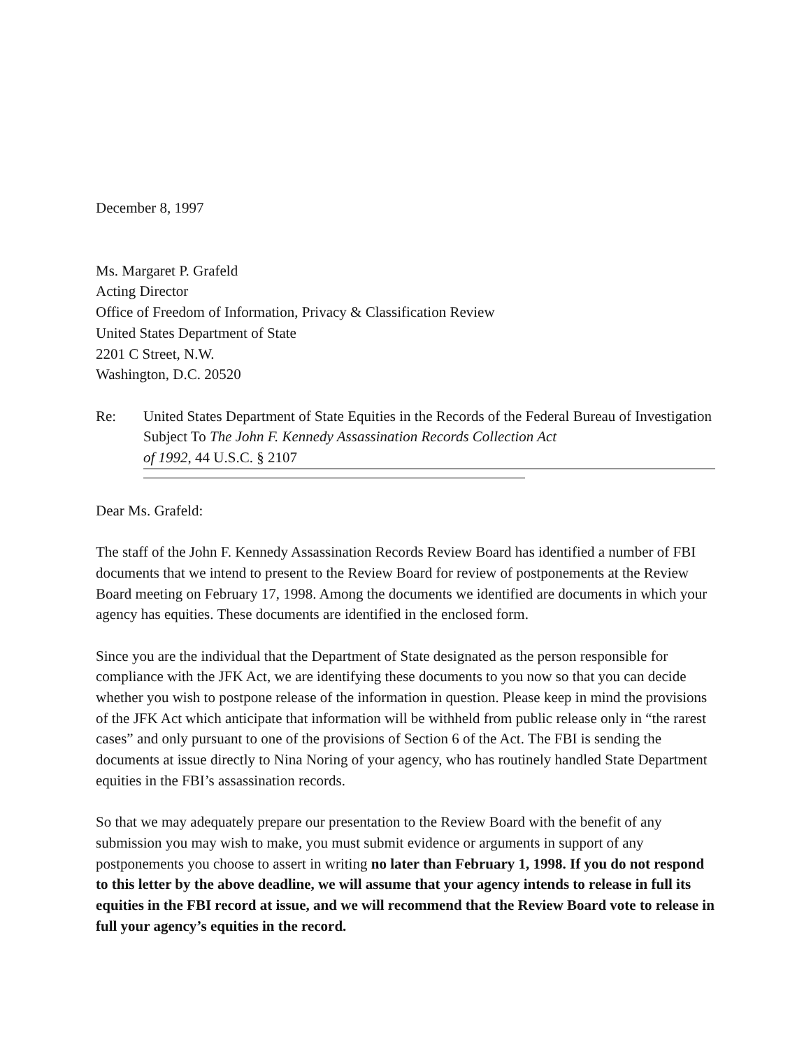December 8, 1997
Ms. Margaret P. Grafeld
Acting Director
Office of Freedom of Information, Privacy & Classification Review
United States Department of State
2201 C Street, N.W.
Washington, D.C. 20520
Re: United States Department of State Equities in the Records of the Federal Bureau of Investigation Subject To The John F. Kennedy Assassination Records Collection Act
of 1992, 44 U.S.C. § 2107
Dear Ms. Grafeld:
The staff of the John F. Kennedy Assassination Records Review Board has identified a number of FBI documents that we intend to present to the Review Board for review of postponements at the Review Board meeting on February 17, 1998. Among the documents we identified are documents in which your agency has equities. These documents are identified in the enclosed form.
Since you are the individual that the Department of State designated as the person responsible for compliance with the JFK Act, we are identifying these documents to you now so that you can decide whether you wish to postpone release of the information in question. Please keep in mind the provisions of the JFK Act which anticipate that information will be withheld from public release only in “the rarest cases” and only pursuant to one of the provisions of Section 6 of the Act. The FBI is sending the documents at issue directly to Nina Noring of your agency, who has routinely handled State Department equities in the FBI’s assassination records.
So that we may adequately prepare our presentation to the Review Board with the benefit of any submission you may wish to make, you must submit evidence or arguments in support of any postponements you choose to assert in writing no later than February 1, 1998. If you do not respond to this letter by the above deadline, we will assume that your agency intends to release in full its equities in the FBI record at issue, and we will recommend that the Review Board vote to release in full your agency’s equities in the record.